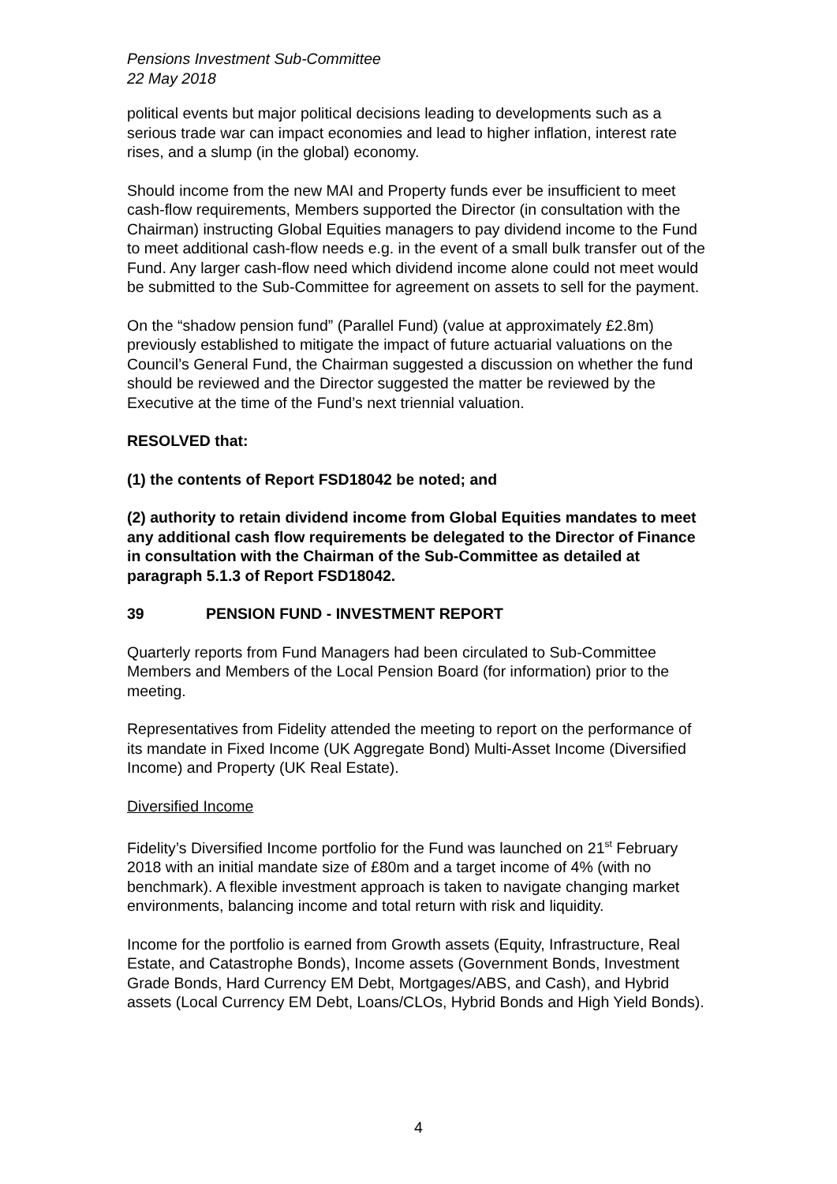Pensions Investment Sub-Committee
22 May 2018
political events but major political decisions leading to developments such as a serious trade war can impact economies and lead to higher inflation, interest rate rises, and a slump (in the global) economy.
Should income from the new MAI and Property funds ever be insufficient to meet cash-flow requirements, Members supported the Director (in consultation with the Chairman) instructing Global Equities managers to pay dividend income to the Fund to meet additional cash-flow needs e.g. in the event of a small bulk transfer out of the Fund. Any larger cash-flow need which dividend income alone could not meet would be submitted to the Sub-Committee for agreement on assets to sell for the payment.
On the “shadow pension fund” (Parallel Fund) (value at approximately £2.8m) previously established to mitigate the impact of future actuarial valuations on the Council’s General Fund, the Chairman suggested a discussion on whether the fund should be reviewed and the Director suggested the matter be reviewed by the Executive at the time of the Fund’s next triennial valuation.
RESOLVED that:
(1) the contents of Report FSD18042 be noted; and
(2) authority to retain dividend income from Global Equities mandates to meet any additional cash flow requirements be delegated to the Director of Finance in consultation with the Chairman of the Sub-Committee as detailed at paragraph 5.1.3 of Report FSD18042.
39 PENSION FUND - INVESTMENT REPORT
Quarterly reports from Fund Managers had been circulated to Sub-Committee Members and Members of the Local Pension Board (for information) prior to the meeting.
Representatives from Fidelity attended the meeting to report on the performance of its mandate in Fixed Income (UK Aggregate Bond) Multi-Asset Income (Diversified Income) and Property (UK Real Estate).
Diversified Income
Fidelity’s Diversified Income portfolio for the Fund was launched on 21<sup>st</sup> February 2018 with an initial mandate size of £80m and a target income of 4% (with no benchmark). A flexible investment approach is taken to navigate changing market environments, balancing income and total return with risk and liquidity.
Income for the portfolio is earned from Growth assets (Equity, Infrastructure, Real Estate, and Catastrophe Bonds), Income assets (Government Bonds, Investment Grade Bonds, Hard Currency EM Debt, Mortgages/ABS, and Cash), and Hybrid assets (Local Currency EM Debt, Loans/CLOs, Hybrid Bonds and High Yield Bonds).
4